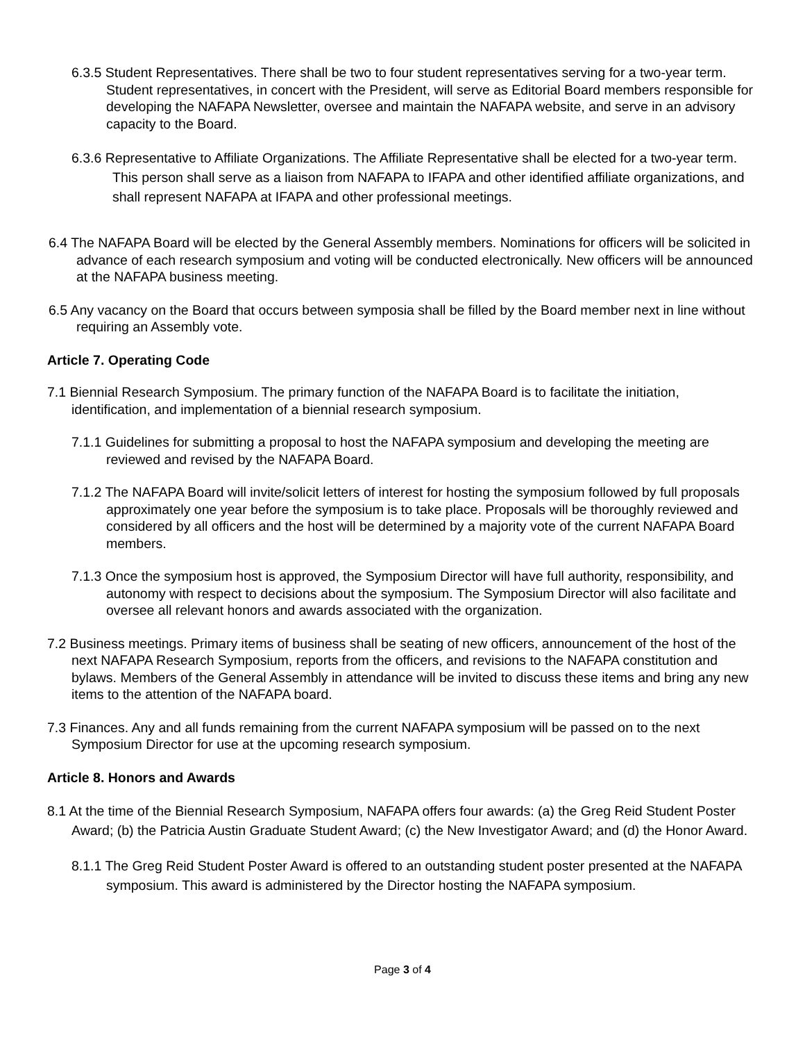6.3.5 Student Representatives. There shall be two to four student representatives serving for a two-year term. Student representatives, in concert with the President, will serve as Editorial Board members responsible for developing the NAFAPA Newsletter, oversee and maintain the NAFAPA website, and serve in an advisory capacity to the Board.
6.3.6 Representative to Affiliate Organizations. The Affiliate Representative shall be elected for a two-year term. This person shall serve as a liaison from NAFAPA to IFAPA and other identified affiliate organizations, and shall represent NAFAPA at IFAPA and other professional meetings.
6.4 The NAFAPA Board will be elected by the General Assembly members. Nominations for officers will be solicited in advance of each research symposium and voting will be conducted electronically. New officers will be announced at the NAFAPA business meeting.
6.5 Any vacancy on the Board that occurs between symposia shall be filled by the Board member next in line without requiring an Assembly vote.
Article 7. Operating Code
7.1 Biennial Research Symposium. The primary function of the NAFAPA Board is to facilitate the initiation, identification, and implementation of a biennial research symposium.
7.1.1 Guidelines for submitting a proposal to host the NAFAPA symposium and developing the meeting are reviewed and revised by the NAFAPA Board.
7.1.2 The NAFAPA Board will invite/solicit letters of interest for hosting the symposium followed by full proposals approximately one year before the symposium is to take place. Proposals will be thoroughly reviewed and considered by all officers and the host will be determined by a majority vote of the current NAFAPA Board members.
7.1.3 Once the symposium host is approved, the Symposium Director will have full authority, responsibility, and autonomy with respect to decisions about the symposium. The Symposium Director will also facilitate and oversee all relevant honors and awards associated with the organization.
7.2 Business meetings. Primary items of business shall be seating of new officers, announcement of the host of the next NAFAPA Research Symposium, reports from the officers, and revisions to the NAFAPA constitution and bylaws. Members of the General Assembly in attendance will be invited to discuss these items and bring any new items to the attention of the NAFAPA board.
7.3 Finances. Any and all funds remaining from the current NAFAPA symposium will be passed on to the next Symposium Director for use at the upcoming research symposium.
Article 8. Honors and Awards
8.1 At the time of the Biennial Research Symposium, NAFAPA offers four awards: (a) the Greg Reid Student Poster Award; (b) the Patricia Austin Graduate Student Award; (c) the New Investigator Award; and (d) the Honor Award.
8.1.1 The Greg Reid Student Poster Award is offered to an outstanding student poster presented at the NAFAPA symposium. This award is administered by the Director hosting the NAFAPA symposium.
Page 3 of 4